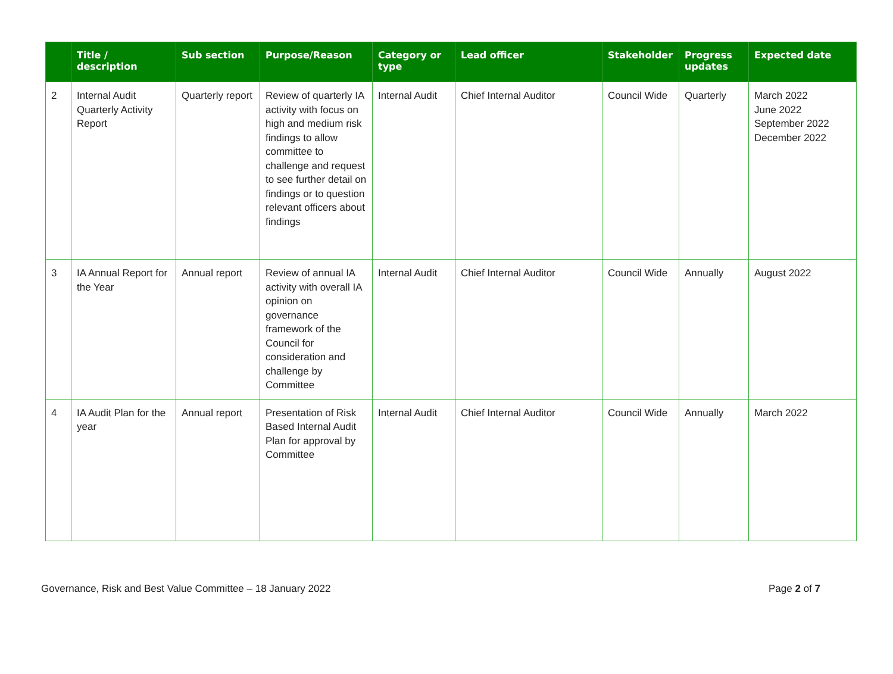| | Title / description | Sub section | Purpose/Reason | Category or type | Lead officer | Stakeholder | Progress updates | Expected date |
| --- | --- | --- | --- | --- | --- | --- | --- | --- |
| 2 | Internal Audit Quarterly Activity Report | Quarterly report | Review of quarterly IA activity with focus on high and medium risk findings to allow committee to challenge and request to see further detail on findings or to question relevant officers about findings | Internal Audit | Chief Internal Auditor | Council Wide | Quarterly | March 2022 June 2022 September 2022 December 2022 |
| 3 | IA Annual Report for the Year | Annual report | Review of annual IA activity with overall IA opinion on governance framework of the Council for consideration and challenge by Committee | Internal Audit | Chief Internal Auditor | Council Wide | Annually | August 2022 |
| 4 | IA Audit Plan for the year | Annual report | Presentation of Risk Based Internal Audit Plan for approval by Committee | Internal Audit | Chief Internal Auditor | Council Wide | Annually | March 2022 |
Governance, Risk and Best Value Committee – 18 January 2022 Page 2 of 7